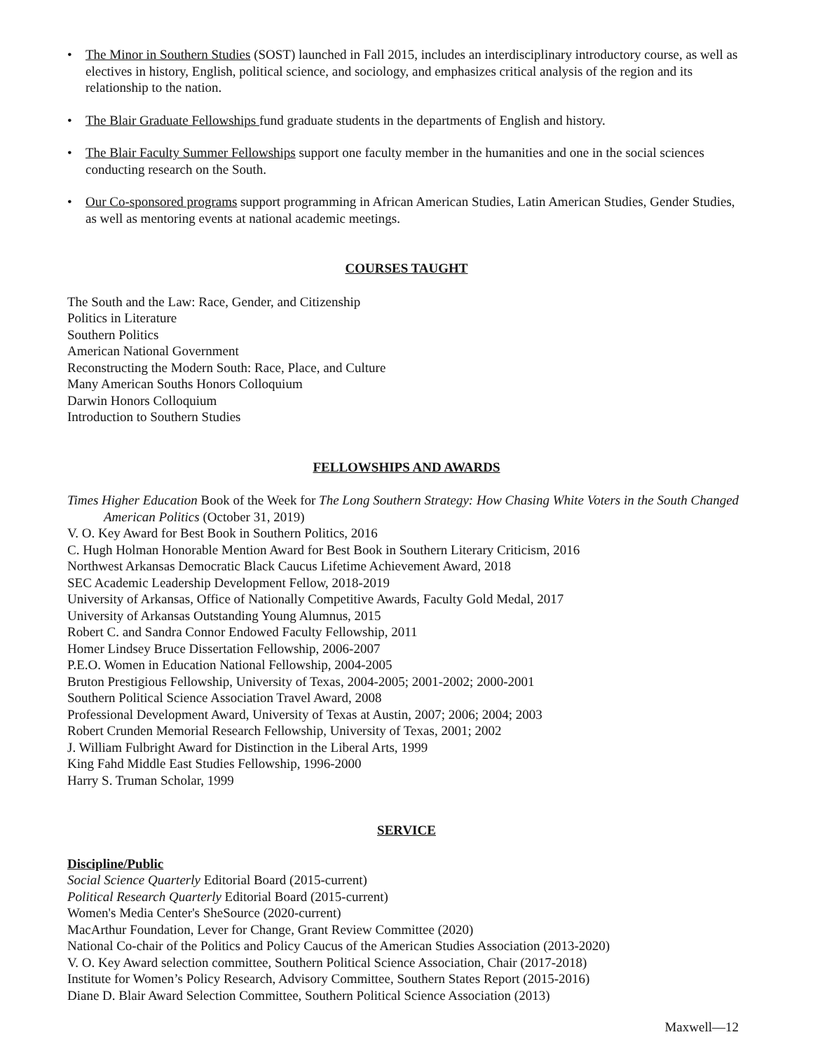• The Minor in Southern Studies (SOST) launched in Fall 2015, includes an interdisciplinary introductory course, as well as electives in history, English, political science, and sociology, and emphasizes critical analysis of the region and its relationship to the nation.
• The Blair Graduate Fellowships fund graduate students in the departments of English and history.
• The Blair Faculty Summer Fellowships support one faculty member in the humanities and one in the social sciences conducting research on the South.
• Our Co-sponsored programs support programming in African American Studies, Latin American Studies, Gender Studies, as well as mentoring events at national academic meetings.
COURSES TAUGHT
The South and the Law: Race, Gender, and Citizenship
Politics in Literature
Southern Politics
American National Government
Reconstructing the Modern South: Race, Place, and Culture
Many American Souths Honors Colloquium
Darwin Honors Colloquium
Introduction to Southern Studies
FELLOWSHIPS AND AWARDS
Times Higher Education Book of the Week for The Long Southern Strategy: How Chasing White Voters in the South Changed American Politics (October 31, 2019)
V. O. Key Award for Best Book in Southern Politics, 2016
C. Hugh Holman Honorable Mention Award for Best Book in Southern Literary Criticism, 2016
Northwest Arkansas Democratic Black Caucus Lifetime Achievement Award, 2018
SEC Academic Leadership Development Fellow, 2018-2019
University of Arkansas, Office of Nationally Competitive Awards, Faculty Gold Medal, 2017
University of Arkansas Outstanding Young Alumnus, 2015
Robert C. and Sandra Connor Endowed Faculty Fellowship, 2011
Homer Lindsey Bruce Dissertation Fellowship, 2006-2007
P.E.O. Women in Education National Fellowship, 2004-2005
Bruton Prestigious Fellowship, University of Texas, 2004-2005; 2001-2002; 2000-2001
Southern Political Science Association Travel Award, 2008
Professional Development Award, University of Texas at Austin, 2007; 2006; 2004; 2003
Robert Crunden Memorial Research Fellowship, University of Texas, 2001; 2002
J. William Fulbright Award for Distinction in the Liberal Arts, 1999
King Fahd Middle East Studies Fellowship, 1996-2000
Harry S. Truman Scholar, 1999
SERVICE
Discipline/Public
Social Science Quarterly Editorial Board (2015-current)
Political Research Quarterly Editorial Board (2015-current)
Women's Media Center's SheSource (2020-current)
MacArthur Foundation, Lever for Change, Grant Review Committee (2020)
National Co-chair of the Politics and Policy Caucus of the American Studies Association (2013-2020)
V. O. Key Award selection committee, Southern Political Science Association, Chair (2017-2018)
Institute for Women’s Policy Research, Advisory Committee, Southern States Report (2015-2016)
Diane D. Blair Award Selection Committee, Southern Political Science Association (2013)
Maxwell—12